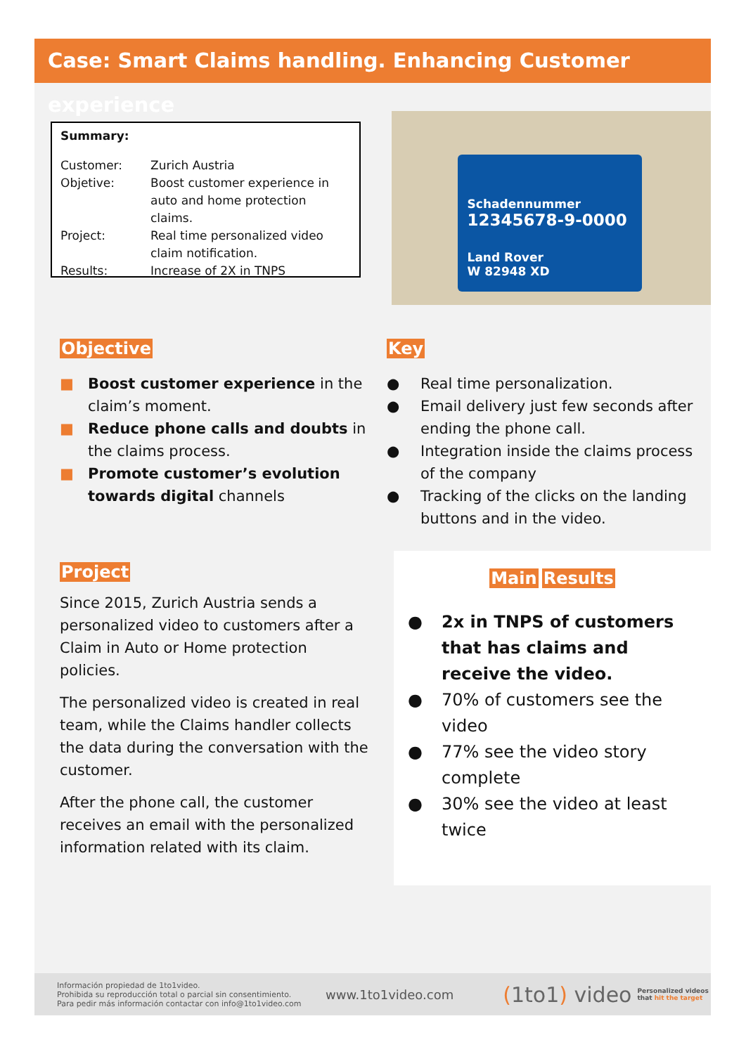Case: Smart Claims handling. Enhancing Customer experience
Summary:
| Customer: | Zurich Austria |
| Objetive: | Boost customer experience in auto and home protection claims. |
| Project: | Real time personalized video claim notification. |
| Results: | Increase of 2X in TNPS |
Schadennummer
12345678-9-0000
Land Rover
W 82948 XD
Objective
■ Boost customer experience in the claim’s moment.
■ Reduce phone calls and doubts in the claims process.
■ Promote customer’s evolution towards digital channels
Key
● Real time personalization.
● Email delivery just few seconds after ending the phone call.
● Integration inside the claims process of the company
● Tracking of the clicks on the landing buttons and in the video.
Project
Since 2015, Zurich Austria sends a personalized video to customers after a Claim in Auto or Home protection policies.
The personalized video is created in real team, while the Claims handler collects the data during the conversation with the customer.
After the phone call, the customer receives an email with the personalized information related with its claim.
Main Results
● 2x in TNPS of customers that has claims and receive the video.
● 70% of customers see the video
● 77% see the video story complete
● 30% see the video at least twice
Información propiedad de 1to1video.
Prohibida su reproducción total o parcial sin consentimiento.
Para pedir más información contactar con info@1to1video.com
www.1to1video.com
(1to1) video
Personalized videos
that hit the target